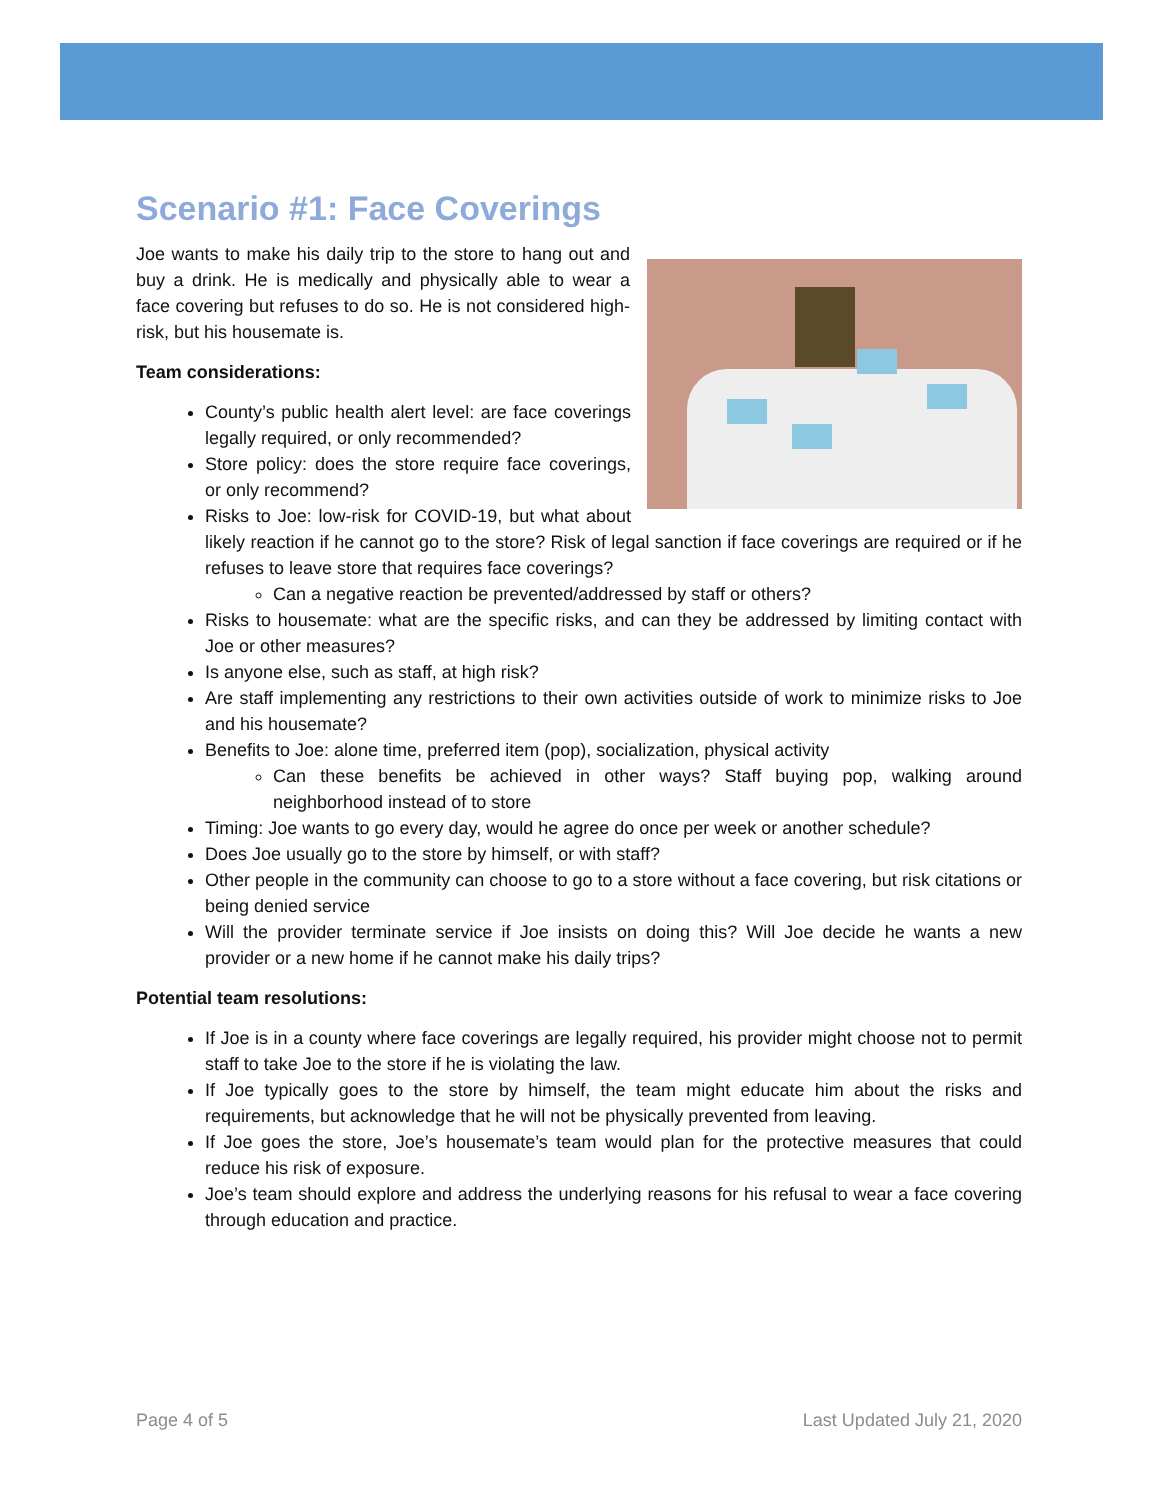Scenario #1: Face Coverings
Joe wants to make his daily trip to the store to hang out and buy a drink. He is medically and physically able to wear a face covering but refuses to do so. He is not considered high-risk, but his housemate is.
Team considerations:
County’s public health alert level: are face coverings legally required, or only recommended?
Store policy: does the store require face coverings, or only recommend?
Risks to Joe: low-risk for COVID-19, but what about likely reaction if he cannot go to the store? Risk of legal sanction if face coverings are required or if he refuses to leave store that requires face coverings?
Can a negative reaction be prevented/addressed by staff or others?
Risks to housemate: what are the specific risks, and can they be addressed by limiting contact with Joe or other measures?
Is anyone else, such as staff, at high risk?
Are staff implementing any restrictions to their own activities outside of work to minimize risks to Joe and his housemate?
Benefits to Joe: alone time, preferred item (pop), socialization, physical activity
Can these benefits be achieved in other ways? Staff buying pop, walking around neighborhood instead of to store
Timing: Joe wants to go every day, would he agree do once per week or another schedule?
Does Joe usually go to the store by himself, or with staff?
Other people in the community can choose to go to a store without a face covering, but risk citations or being denied service
Will the provider terminate service if Joe insists on doing this? Will Joe decide he wants a new provider or a new home if he cannot make his daily trips?
Potential team resolutions:
If Joe is in a county where face coverings are legally required, his provider might choose not to permit staff to take Joe to the store if he is violating the law.
If Joe typically goes to the store by himself, the team might educate him about the risks and requirements, but acknowledge that he will not be physically prevented from leaving.
If Joe goes the store, Joe’s housemate’s team would plan for the protective measures that could reduce his risk of exposure.
Joe’s team should explore and address the underlying reasons for his refusal to wear a face covering through education and practice.
Page 4 of 5 Last Updated July 21, 2020